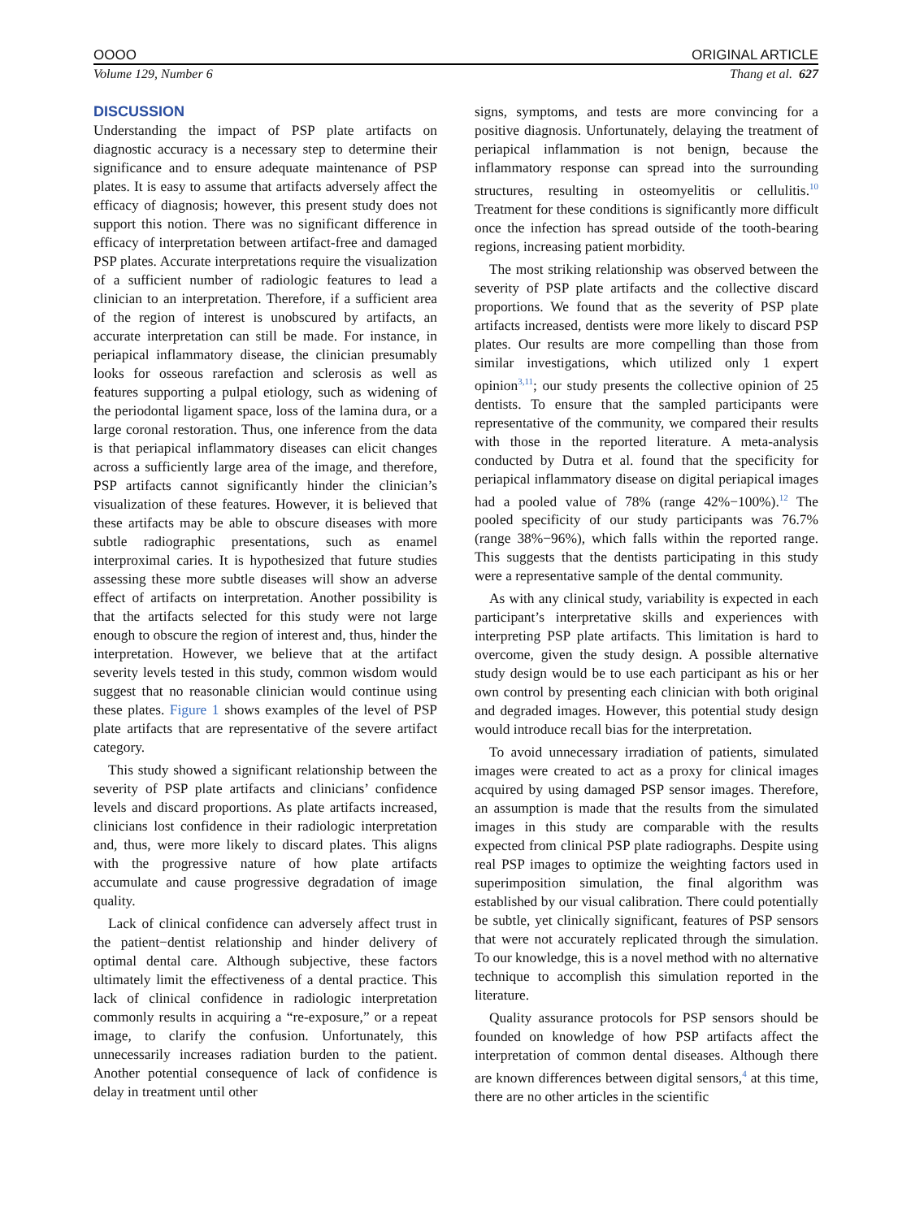OOOO ORIGINAL ARTICLE
Volume 129, Number 6 Thang et al. 627
DISCUSSION
Understanding the impact of PSP plate artifacts on diagnostic accuracy is a necessary step to determine their significance and to ensure adequate maintenance of PSP plates. It is easy to assume that artifacts adversely affect the efficacy of diagnosis; however, this present study does not support this notion. There was no significant difference in efficacy of interpretation between artifact-free and damaged PSP plates. Accurate interpretations require the visualization of a sufficient number of radiologic features to lead a clinician to an interpretation. Therefore, if a sufficient area of the region of interest is unobscured by artifacts, an accurate interpretation can still be made. For instance, in periapical inflammatory disease, the clinician presumably looks for osseous rarefaction and sclerosis as well as features supporting a pulpal etiology, such as widening of the periodontal ligament space, loss of the lamina dura, or a large coronal restoration. Thus, one inference from the data is that periapical inflammatory diseases can elicit changes across a sufficiently large area of the image, and therefore, PSP artifacts cannot significantly hinder the clinician’s visualization of these features. However, it is believed that these artifacts may be able to obscure diseases with more subtle radiographic presentations, such as enamel interproximal caries. It is hypothesized that future studies assessing these more subtle diseases will show an adverse effect of artifacts on interpretation. Another possibility is that the artifacts selected for this study were not large enough to obscure the region of interest and, thus, hinder the interpretation. However, we believe that at the artifact severity levels tested in this study, common wisdom would suggest that no reasonable clinician would continue using these plates. Figure 1 shows examples of the level of PSP plate artifacts that are representative of the severe artifact category.
This study showed a significant relationship between the severity of PSP plate artifacts and clinicians’ confidence levels and discard proportions. As plate artifacts increased, clinicians lost confidence in their radiologic interpretation and, thus, were more likely to discard plates. This aligns with the progressive nature of how plate artifacts accumulate and cause progressive degradation of image quality.
Lack of clinical confidence can adversely affect trust in the patient−dentist relationship and hinder delivery of optimal dental care. Although subjective, these factors ultimately limit the effectiveness of a dental practice. This lack of clinical confidence in radiologic interpretation commonly results in acquiring a “re-exposure,” or a repeat image, to clarify the confusion. Unfortunately, this unnecessarily increases radiation burden to the patient. Another potential consequence of lack of confidence is delay in treatment until other
signs, symptoms, and tests are more convincing for a positive diagnosis. Unfortunately, delaying the treatment of periapical inflammation is not benign, because the inflammatory response can spread into the surrounding structures, resulting in osteomyelitis or cellulitis.<sup>10</sup> Treatment for these conditions is significantly more difficult once the infection has spread outside of the tooth-bearing regions, increasing patient morbidity.
The most striking relationship was observed between the severity of PSP plate artifacts and the collective discard proportions. We found that as the severity of PSP plate artifacts increased, dentists were more likely to discard PSP plates. Our results are more compelling than those from similar investigations, which utilized only 1 expert opinion<sup>3,11</sup>; our study presents the collective opinion of 25 dentists. To ensure that the sampled participants were representative of the community, we compared their results with those in the reported literature. A meta-analysis conducted by Dutra et al. found that the specificity for periapical inflammatory disease on digital periapical images had a pooled value of 78% (range 42%−100%).<sup>12</sup> The pooled specificity of our study participants was 76.7% (range 38%−96%), which falls within the reported range. This suggests that the dentists participating in this study were a representative sample of the dental community.
As with any clinical study, variability is expected in each participant’s interpretative skills and experiences with interpreting PSP plate artifacts. This limitation is hard to overcome, given the study design. A possible alternative study design would be to use each participant as his or her own control by presenting each clinician with both original and degraded images. However, this potential study design would introduce recall bias for the interpretation.
To avoid unnecessary irradiation of patients, simulated images were created to act as a proxy for clinical images acquired by using damaged PSP sensor images. Therefore, an assumption is made that the results from the simulated images in this study are comparable with the results expected from clinical PSP plate radiographs. Despite using real PSP images to optimize the weighting factors used in superimposition simulation, the final algorithm was established by our visual calibration. There could potentially be subtle, yet clinically significant, features of PSP sensors that were not accurately replicated through the simulation. To our knowledge, this is a novel method with no alternative technique to accomplish this simulation reported in the literature.
Quality assurance protocols for PSP sensors should be founded on knowledge of how PSP artifacts affect the interpretation of common dental diseases. Although there are known differences between digital sensors,<sup>4</sup> at this time, there are no other articles in the scientific